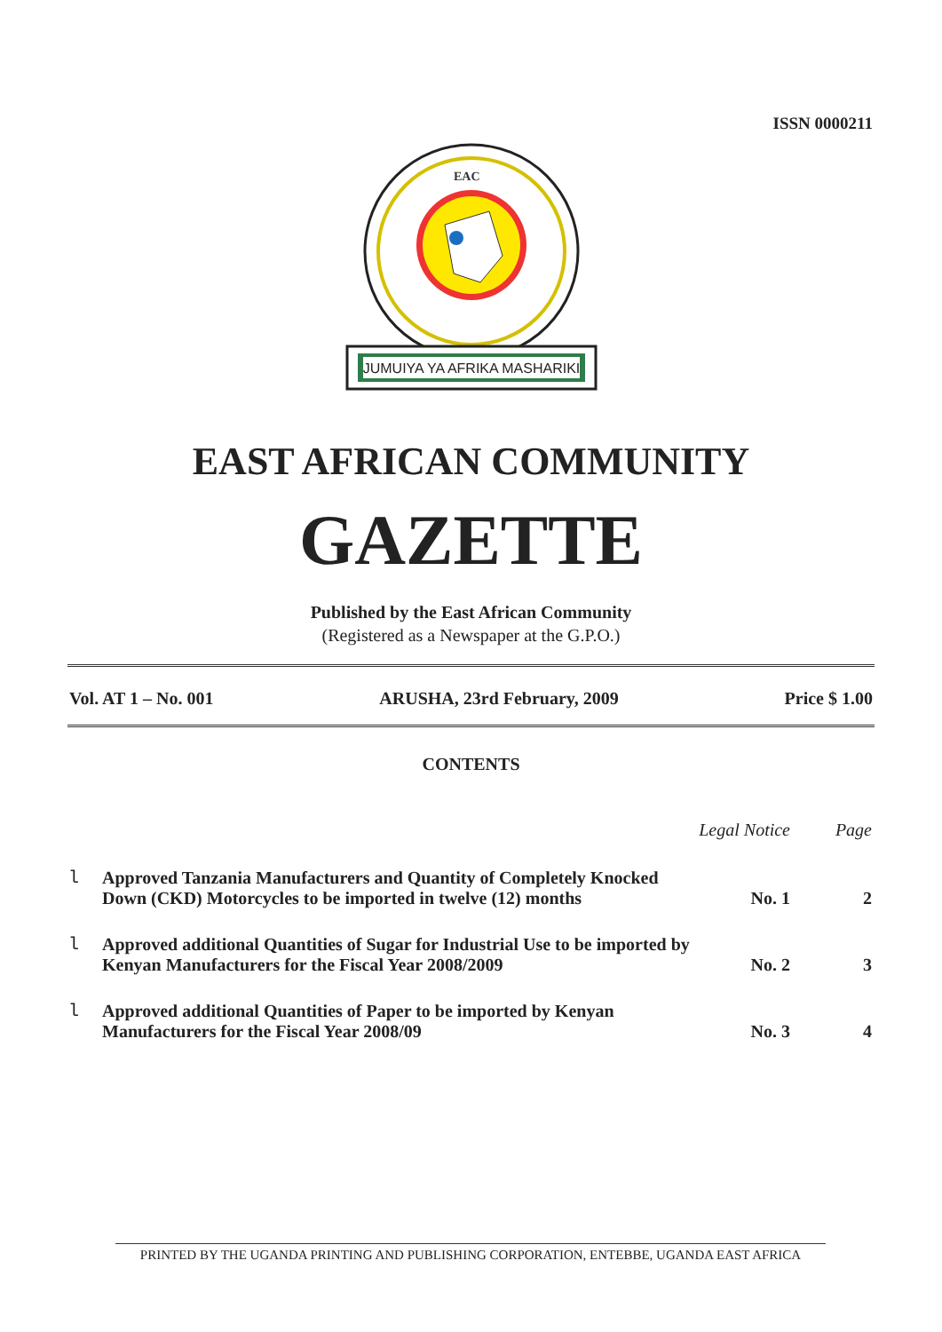ISSN 0000211
EAC
JUMUIYA YA AFRIKA MASHARIKI
EAST AFRICAN COMMUNITY
GAZETTE
Published by the East African Community
(Registered as a Newspaper at the G.P.O.)
Vol. AT 1 – No. 001 ARUSHA, 23rd February, 2009 Price $ 1.00
CONTENTS
| | | Legal Notice | Page |
| --- | --- | --- | --- |
| l | Approved Tanzania Manufacturers and Quantity of Completely Knocked Down (CKD) Motorcycles to be imported in twelve (12) months | No. 1 | 2 |
| l | Approved additional Quantities of Sugar for Industrial Use to be imported by Kenyan Manufacturers for the Fiscal Year 2008/2009 | No. 2 | 3 |
| l | Approved additional Quantities of Paper to be imported by Kenyan Manufacturers for the Fiscal Year 2008/09 | No. 3 | 4 |
PRINTED BY THE UGANDA PRINTING AND PUBLISHING CORPORATION, ENTEBBE, UGANDA EAST AFRICA